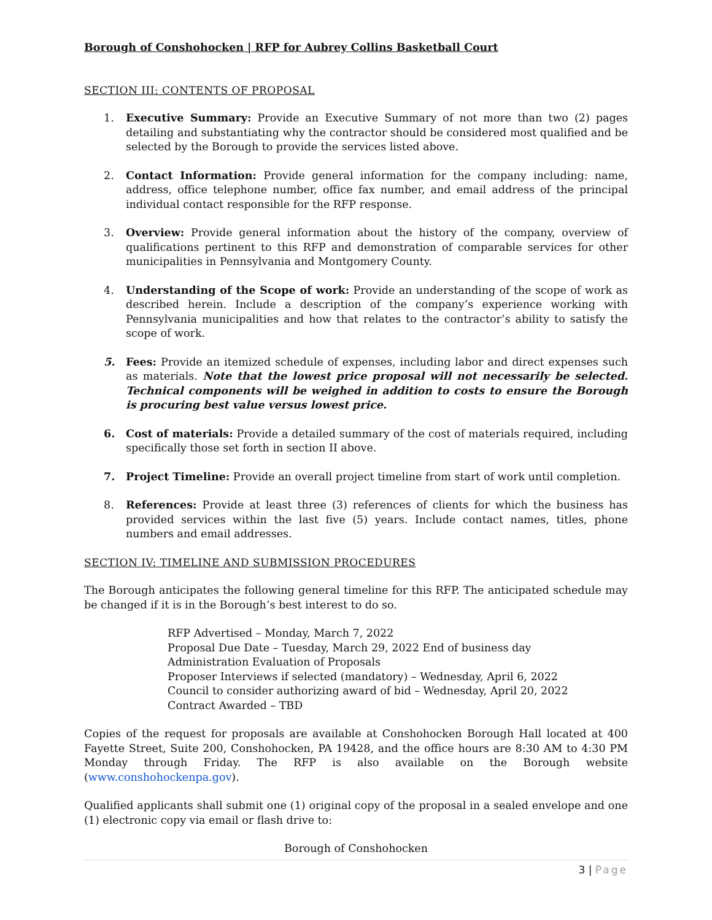Borough of Conshohocken | RFP for Aubrey Collins Basketball Court
SECTION III: CONTENTS OF PROPOSAL
1. Executive Summary: Provide an Executive Summary of not more than two (2) pages detailing and substantiating why the contractor should be considered most qualified and be selected by the Borough to provide the services listed above.
2. Contact Information: Provide general information for the company including: name, address, office telephone number, office fax number, and email address of the principal individual contact responsible for the RFP response.
3. Overview: Provide general information about the history of the company, overview of qualifications pertinent to this RFP and demonstration of comparable services for other municipalities in Pennsylvania and Montgomery County.
4. Understanding of the Scope of work: Provide an understanding of the scope of work as described herein. Include a description of the company’s experience working with Pennsylvania municipalities and how that relates to the contractor’s ability to satisfy the scope of work.
5. Fees: Provide an itemized schedule of expenses, including labor and direct expenses such as materials. Note that the lowest price proposal will not necessarily be selected. Technical components will be weighed in addition to costs to ensure the Borough is procuring best value versus lowest price.
6. Cost of materials: Provide a detailed summary of the cost of materials required, including specifically those set forth in section II above.
7. Project Timeline: Provide an overall project timeline from start of work until completion.
8. References: Provide at least three (3) references of clients for which the business has provided services within the last five (5) years. Include contact names, titles, phone numbers and email addresses.
SECTION IV: TIMELINE AND SUBMISSION PROCEDURES
The Borough anticipates the following general timeline for this RFP. The anticipated schedule may be changed if it is in the Borough’s best interest to do so.
RFP Advertised – Monday, March 7, 2022
Proposal Due Date – Tuesday, March 29, 2022 End of business day
Administration Evaluation of Proposals
Proposer Interviews if selected (mandatory) – Wednesday, April 6, 2022
Council to consider authorizing award of bid – Wednesday, April 20, 2022
Contract Awarded – TBD
Copies of the request for proposals are available at Conshohocken Borough Hall located at 400 Fayette Street, Suite 200, Conshohocken, PA 19428, and the office hours are 8:30 AM to 4:30 PM Monday through Friday. The RFP is also available on the Borough website (www.conshohockenpa.gov).
Qualified applicants shall submit one (1) original copy of the proposal in a sealed envelope and one (1) electronic copy via email or flash drive to:
Borough of Conshohocken
3 | Page